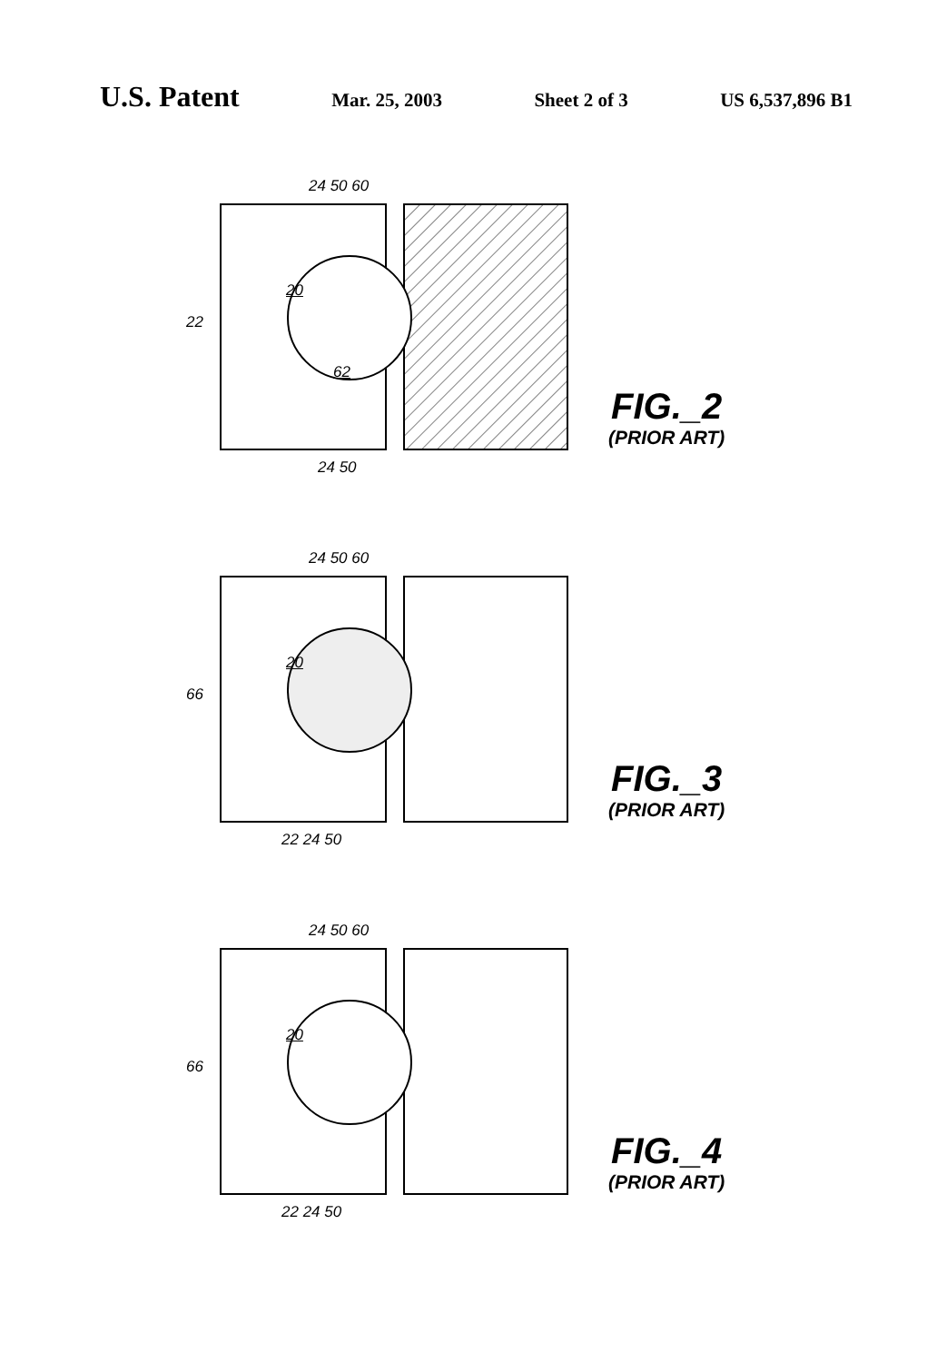U.S. Patent
Mar. 25, 2003 Sheet 2 of 3 US 6,537,896 B1
24 50 60
22
20
62
24 50
FIG._2
(PRIOR ART)
24 50 60
66
20
22 24 50
FIG._3
(PRIOR ART)
24 50 60
66
20
22 24 50
FIG._4
(PRIOR ART)